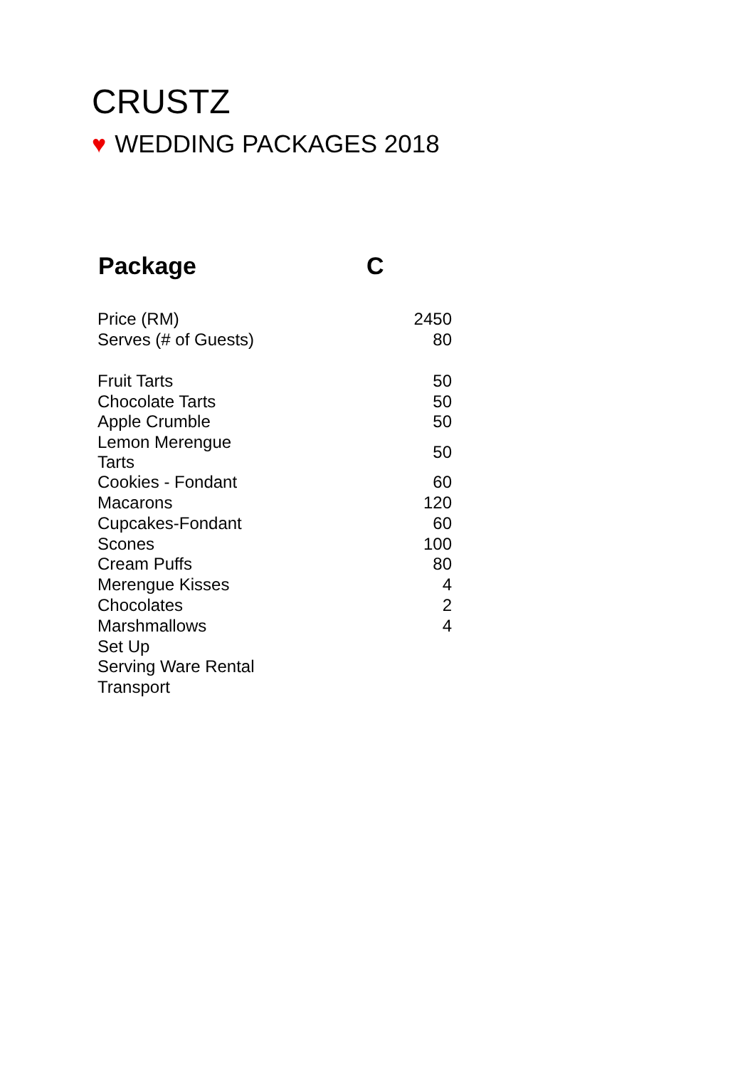CRUSTZ
♥ WEDDING PACKAGES 2018
| Package | C |
| --- | --- |
| Price (RM) | 2450 |
| Serves (# of Guests) | 80 |
| Fruit Tarts | 50 |
| Chocolate Tarts | 50 |
| Apple Crumble | 50 |
| Lemon Merengue Tarts | 50 |
| Cookies - Fondant | 60 |
| Macarons | 120 |
| Cupcakes-Fondant | 60 |
| Scones | 100 |
| Cream Puffs | 80 |
| Merengue Kisses | 4 |
| Chocolates | 2 |
| Marshmallows | 4 |
| Set Up | |
| Serving Ware Rental | |
| Transport | |